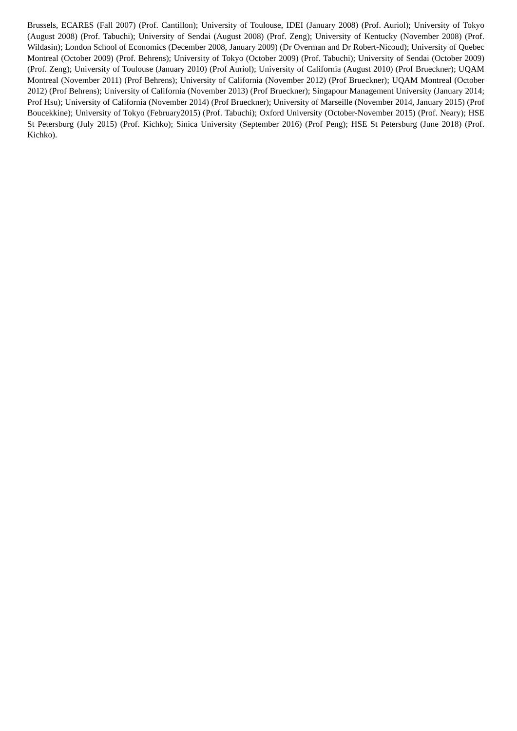Brussels, ECARES (Fall 2007) (Prof. Cantillon); University of Toulouse, IDEI (January 2008) (Prof. Auriol); University of Tokyo (August 2008) (Prof. Tabuchi); University of Sendai (August 2008) (Prof. Zeng); University of Kentucky (November 2008) (Prof. Wildasin); London School of Economics (December 2008, January 2009) (Dr Overman and Dr Robert-Nicoud); University of Quebec Montreal (October 2009) (Prof. Behrens); University of Tokyo (October 2009) (Prof. Tabuchi); University of Sendai (October 2009) (Prof. Zeng); University of Toulouse (January 2010) (Prof Auriol); University of California (August 2010) (Prof Brueckner); UQAM Montreal (November 2011) (Prof Behrens); University of California (November 2012) (Prof Brueckner); UQAM Montreal (October 2012) (Prof Behrens); University of California (November 2013) (Prof Brueckner); Singapour Management University (January 2014; Prof Hsu); University of California (November 2014) (Prof Brueckner); University of Marseille (November 2014, January 2015) (Prof Boucekkine); University of Tokyo (February2015) (Prof. Tabuchi); Oxford University (October-November 2015) (Prof. Neary); HSE St Petersburg (July 2015) (Prof. Kichko); Sinica University (September 2016) (Prof Peng); HSE St Petersburg (June 2018) (Prof. Kichko).